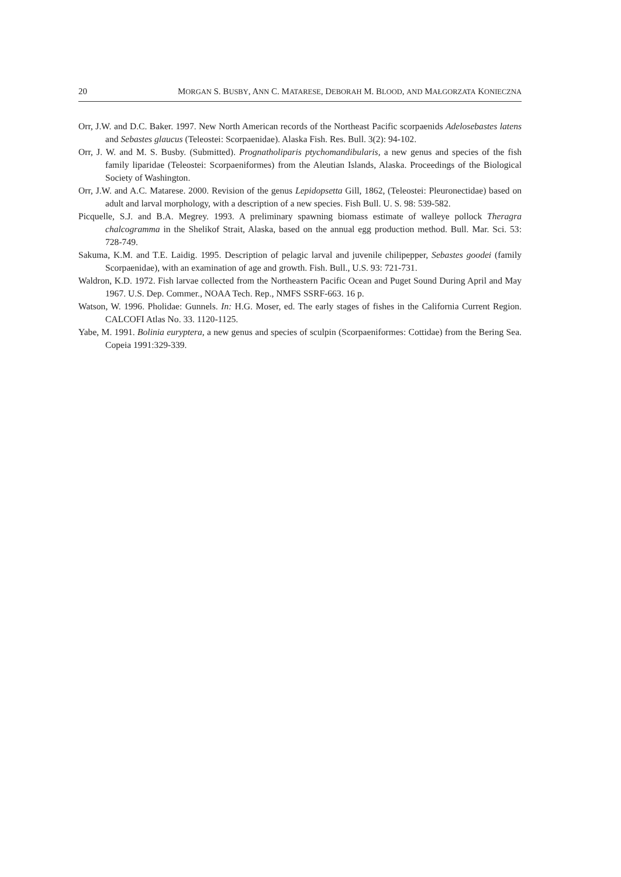20 MORGAN S. BUSBY, ANN C. MATARESE, DEBORAH M. BLOOD, AND MAŁGORZATA KONIECZNA
Orr, J.W. and D.C. Baker. 1997. New North American records of the Northeast Pacific scorpaenids Adelosebastes latens and Sebastes glaucus (Teleostei: Scorpaenidae). Alaska Fish. Res. Bull. 3(2): 94-102.
Orr, J. W. and M. S. Busby. (Submitted). Prognatholiparis ptychomandibularis, a new genus and species of the fish family liparidae (Teleostei: Scorpaeniformes) from the Aleutian Islands, Alaska. Proceedings of the Biological Society of Washington.
Orr, J.W. and A.C. Matarese. 2000. Revision of the genus Lepidopsetta Gill, 1862, (Teleostei: Pleuronectidae) based on adult and larval morphology, with a description of a new species. Fish Bull. U. S. 98: 539-582.
Picquelle, S.J. and B.A. Megrey. 1993. A preliminary spawning biomass estimate of walleye pollock Theragra chalcogramma in the Shelikof Strait, Alaska, based on the annual egg production method. Bull. Mar. Sci. 53: 728-749.
Sakuma, K.M. and T.E. Laidig. 1995. Description of pelagic larval and juvenile chilipepper, Sebastes goodei (family Scorpaenidae), with an examination of age and growth. Fish. Bull., U.S. 93: 721-731.
Waldron, K.D. 1972. Fish larvae collected from the Northeastern Pacific Ocean and Puget Sound During April and May 1967. U.S. Dep. Commer., NOAA Tech. Rep., NMFS SSRF-663. 16 p.
Watson, W. 1996. Pholidae: Gunnels. In: H.G. Moser, ed. The early stages of fishes in the California Current Region. CALCOFI Atlas No. 33. 1120-1125.
Yabe, M. 1991. Bolinia euryptera, a new genus and species of sculpin (Scorpaeniformes: Cottidae) from the Bering Sea. Copeia 1991:329-339.